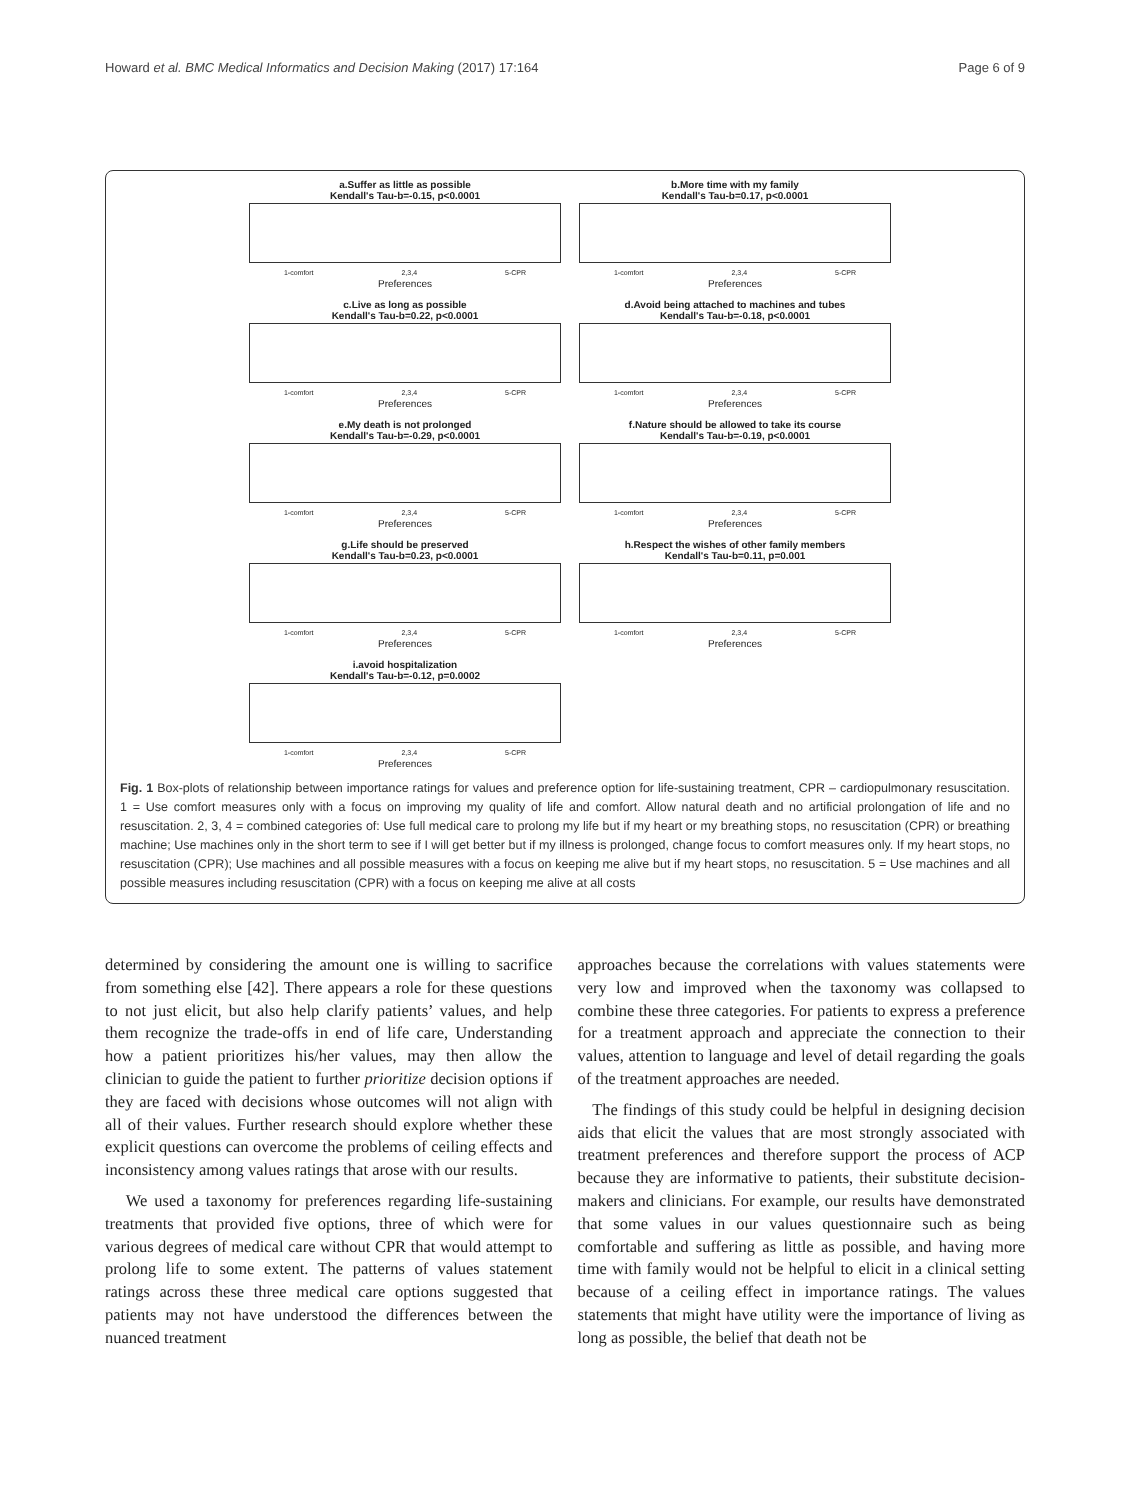Howard et al. BMC Medical Informatics and Decision Making (2017) 17:164 Page 6 of 9
a.Suffer as little as possible
Kendall's Tau-b=-0.15, p<0.0001
1-comfort 2,3,4 5-CPR
Preferences
b.More time with my family
Kendall's Tau-b=0.17, p<0.0001
1-comfort 2,3,4 5-CPR
Preferences
c.Live as long as possible
Kendall's Tau-b=0.22, p<0.0001
1-comfort 2,3,4 5-CPR
Preferences
d.Avoid being attached to machines and tubes
Kendall's Tau-b=-0.18, p<0.0001
1-comfort 2,3,4 5-CPR
Preferences
e.My death is not prolonged
Kendall's Tau-b=-0.29, p<0.0001
1-comfort 2,3,4 5-CPR
Preferences
f.Nature should be allowed to take its course
Kendall's Tau-b=-0.19, p<0.0001
1-comfort 2,3,4 5-CPR
Preferences
g.Life should be preserved
Kendall's Tau-b=0.23, p<0.0001
1-comfort 2,3,4 5-CPR
Preferences
h.Respect the wishes of other family members
Kendall's Tau-b=0.11, p=0.001
1-comfort 2,3,4 5-CPR
Preferences
i.avoid hospitalization
Kendall's Tau-b=-0.12, p=0.0002
1-comfort 2,3,4 5-CPR
Preferences
Fig. 1 Box-plots of relationship between importance ratings for values and preference option for life-sustaining treatment, CPR – cardiopulmonary resuscitation. 1 = Use comfort measures only with a focus on improving my quality of life and comfort. Allow natural death and no artificial prolongation of life and no resuscitation. 2, 3, 4 = combined categories of: Use full medical care to prolong my life but if my heart or my breathing stops, no resuscitation (CPR) or breathing machine; Use machines only in the short term to see if I will get better but if my illness is prolonged, change focus to comfort measures only. If my heart stops, no resuscitation (CPR); Use machines and all possible measures with a focus on keeping me alive but if my heart stops, no resuscitation. 5 = Use machines and all possible measures including resuscitation (CPR) with a focus on keeping me alive at all costs
determined by considering the amount one is willing to sacrifice from something else [42]. There appears a role for these questions to not just elicit, but also help clarify patients’ values, and help them recognize the trade-offs in end of life care, Understanding how a patient prioritizes his/her values, may then allow the clinician to guide the patient to further prioritize decision options if they are faced with decisions whose outcomes will not align with all of their values. Further research should explore whether these explicit questions can overcome the problems of ceiling effects and inconsistency among values ratings that arose with our results.
We used a taxonomy for preferences regarding life-sustaining treatments that provided five options, three of which were for various degrees of medical care without CPR that would attempt to prolong life to some extent. The patterns of values statement ratings across these three medical care options suggested that patients may not have understood the differences between the nuanced treatment
approaches because the correlations with values statements were very low and improved when the taxonomy was collapsed to combine these three categories. For patients to express a preference for a treatment approach and appreciate the connection to their values, attention to language and level of detail regarding the goals of the treatment approaches are needed.
The findings of this study could be helpful in designing decision aids that elicit the values that are most strongly associated with treatment preferences and therefore support the process of ACP because they are informative to patients, their substitute decision-makers and clinicians. For example, our results have demonstrated that some values in our values questionnaire such as being comfortable and suffering as little as possible, and having more time with family would not be helpful to elicit in a clinical setting because of a ceiling effect in importance ratings. The values statements that might have utility were the importance of living as long as possible, the belief that death not be